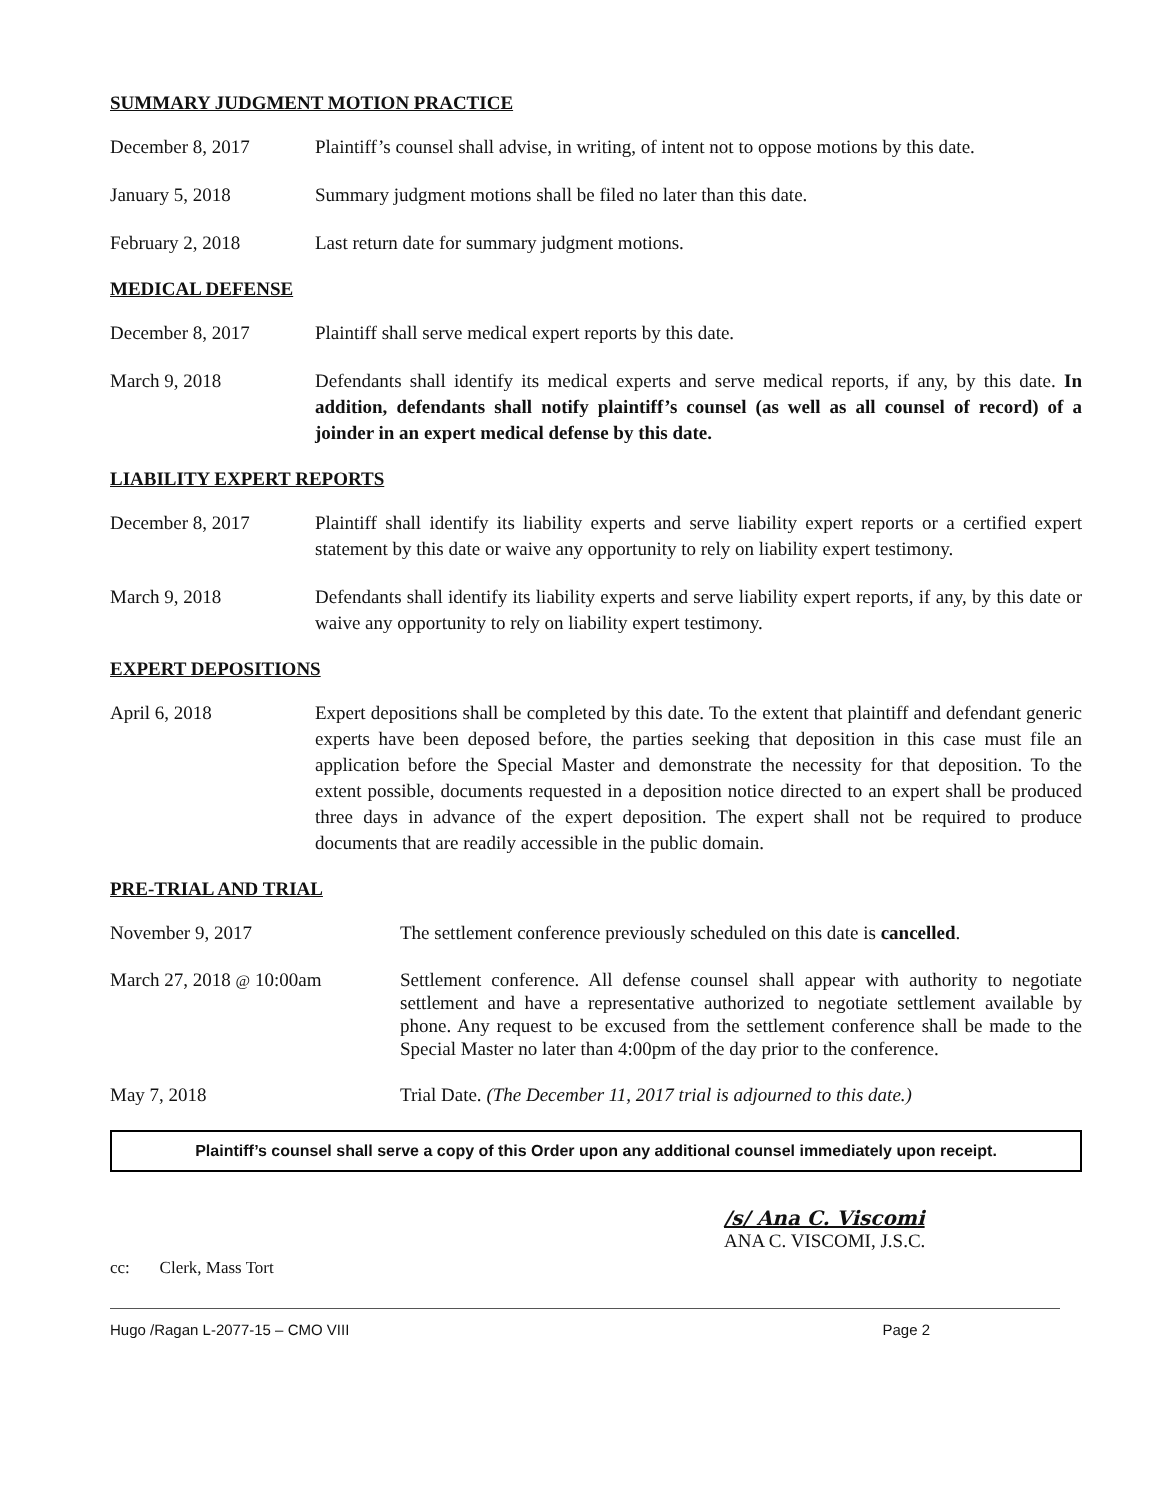SUMMARY JUDGMENT MOTION PRACTICE
December 8, 2017 Plaintiff’s counsel shall advise, in writing, of intent not to oppose motions by this date.
January 5, 2018 Summary judgment motions shall be filed no later than this date.
February 2, 2018 Last return date for summary judgment motions.
MEDICAL DEFENSE
December 8, 2017 Plaintiff shall serve medical expert reports by this date.
March 9, 2018 Defendants shall identify its medical experts and serve medical reports, if any, by this date. In addition, defendants shall notify plaintiff’s counsel (as well as all counsel of record) of a joinder in an expert medical defense by this date.
LIABILITY EXPERT REPORTS
December 8, 2017 Plaintiff shall identify its liability experts and serve liability expert reports or a certified expert statement by this date or waive any opportunity to rely on liability expert testimony.
March 9, 2018 Defendants shall identify its liability experts and serve liability expert reports, if any, by this date or waive any opportunity to rely on liability expert testimony.
EXPERT DEPOSITIONS
April 6, 2018 Expert depositions shall be completed by this date. To the extent that plaintiff and defendant generic experts have been deposed before, the parties seeking that deposition in this case must file an application before the Special Master and demonstrate the necessity for that deposition. To the extent possible, documents requested in a deposition notice directed to an expert shall be produced three days in advance of the expert deposition. The expert shall not be required to produce documents that are readily accessible in the public domain.
PRE-TRIAL AND TRIAL
November 9, 2017 The settlement conference previously scheduled on this date is cancelled.
March 27, 2018 @ 10:00am Settlement conference. All defense counsel shall appear with authority to negotiate settlement and have a representative authorized to negotiate settlement available by phone. Any request to be excused from the settlement conference shall be made to the Special Master no later than 4:00pm of the day prior to the conference.
May 7, 2018 Trial Date. (The December 11, 2017 trial is adjourned to this date.)
Plaintiff’s counsel shall serve a copy of this Order upon any additional counsel immediately upon receipt.
/s/ Ana C. Viscomi
ANA C. VISCOMI, J.S.C.
cc: Clerk, Mass Tort
Hugo /Ragan L-2077-15 – CMO VIII Page 2